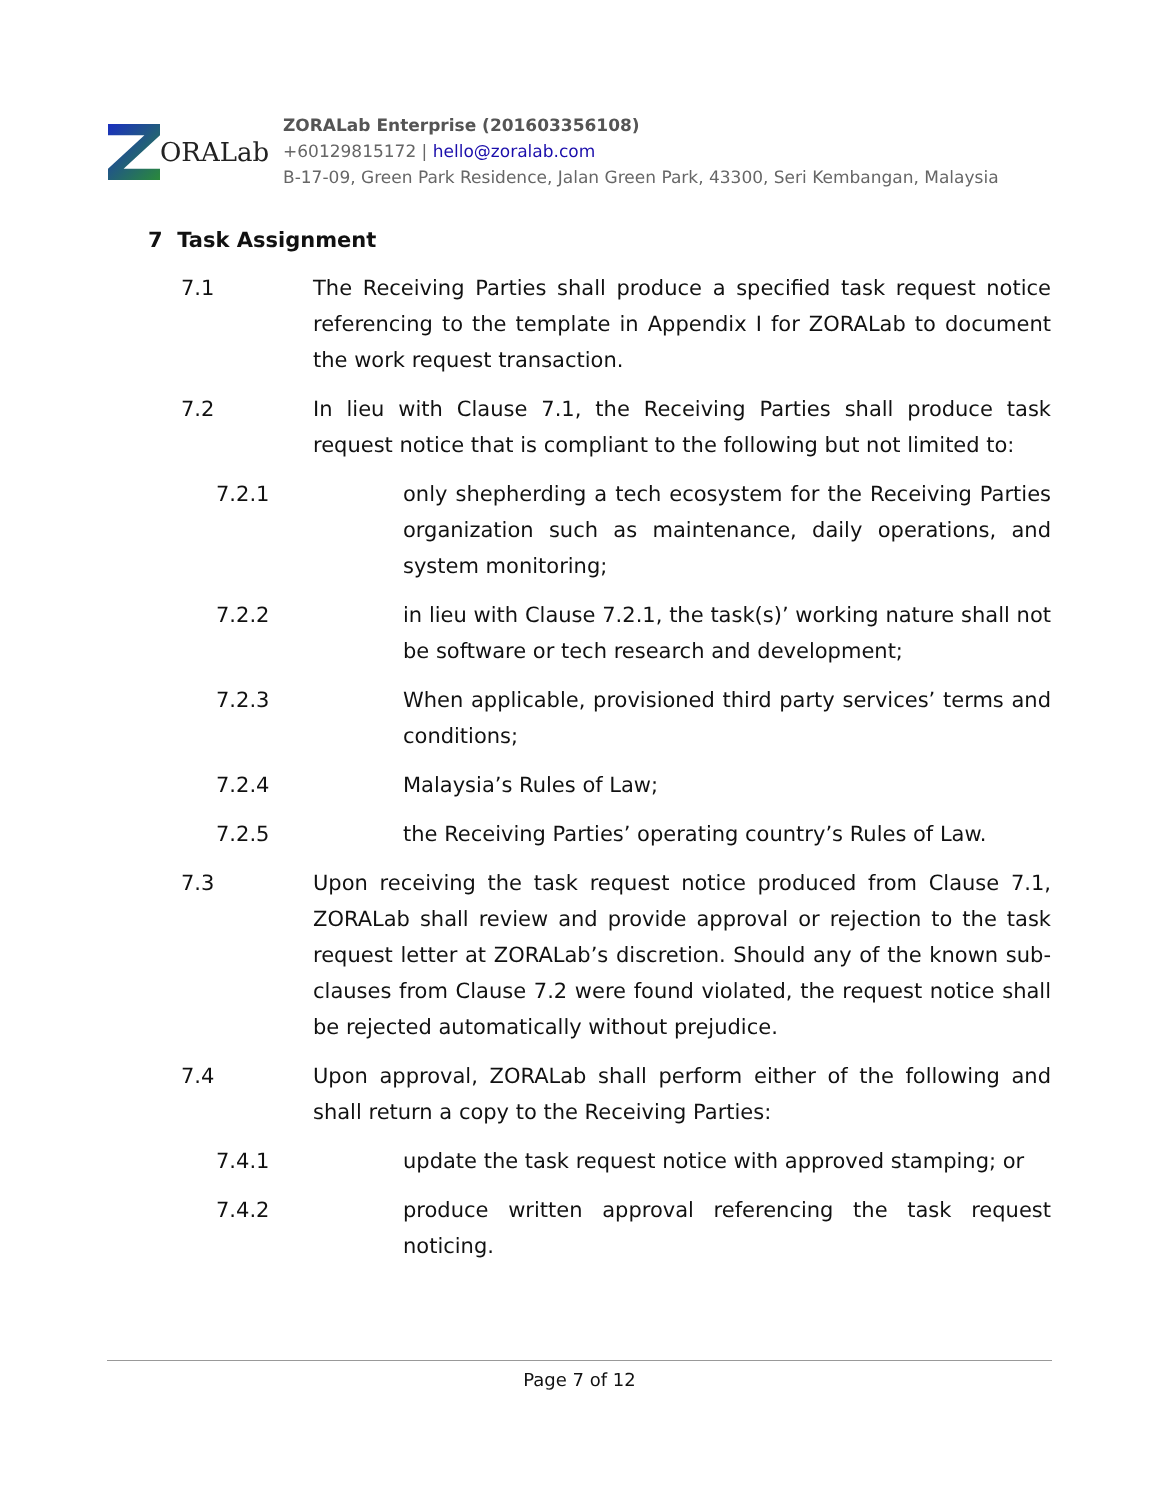ORALab
ZORALab Enterprise (201603356108)
+60129815172 | hello@zoralab.com
B-17-09, Green Park Residence, Jalan Green Park, 43300, Seri Kembangan, Malaysia
7 Task Assignment
7.1 The Receiving Parties shall produce a specified task request notice referencing to the template in Appendix I for ZORALab to document the work request transaction.
7.2 In lieu with Clause 7.1, the Receiving Parties shall produce task request notice that is compliant to the following but not limited to:
7.2.1 only shepherding a tech ecosystem for the Receiving Parties organization such as maintenance, daily operations, and system monitoring;
7.2.2 in lieu with Clause 7.2.1, the task(s)’ working nature shall not be software or tech research and development;
7.2.3 When applicable, provisioned third party services’ terms and conditions;
7.2.4 Malaysia’s Rules of Law;
7.2.5 the Receiving Parties’ operating country’s Rules of Law.
7.3 Upon receiving the task request notice produced from Clause 7.1, ZORALab shall review and provide approval or rejection to the task request letter at ZORALab’s discretion. Should any of the known sub-clauses from Clause 7.2 were found violated, the request notice shall be rejected automatically without prejudice.
7.4 Upon approval, ZORALab shall perform either of the following and shall return a copy to the Receiving Parties:
7.4.1 update the task request notice with approved stamping; or
7.4.2 produce written approval referencing the task request noticing.
Page 7 of 12